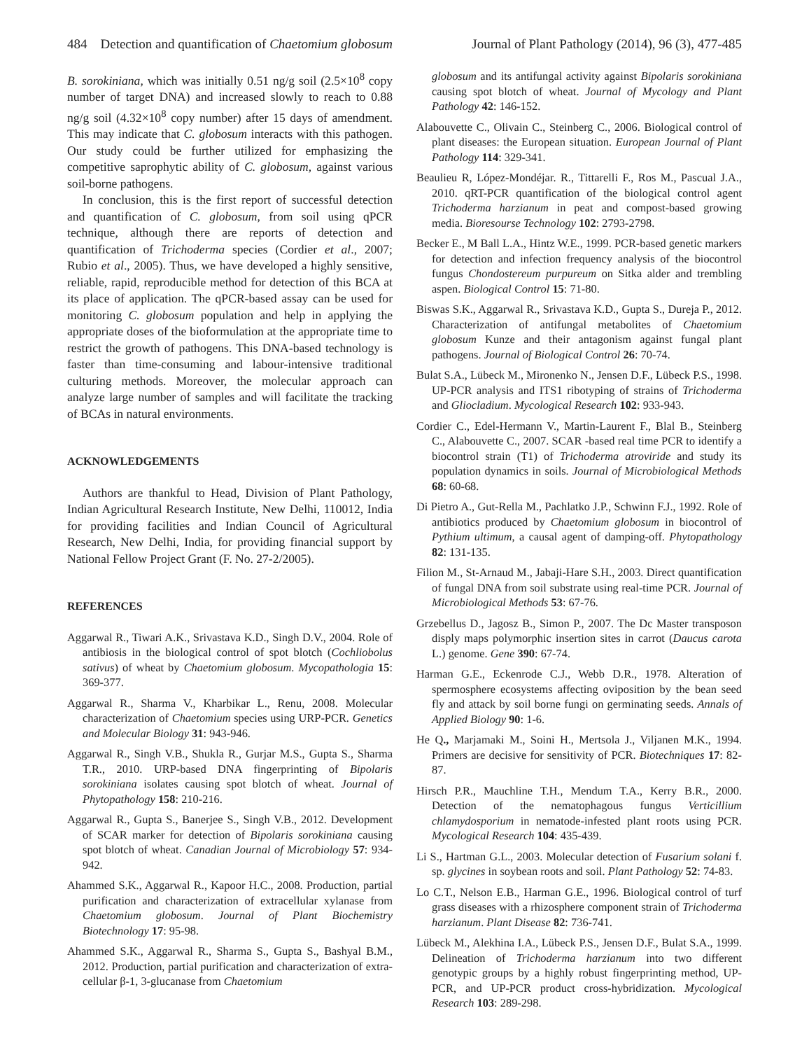484 Detection and quantification of Chaetomium globosum Journal of Plant Pathology (2014), 96 (3), 477-485
B. sorokiniana, which was initially 0.51 ng/g soil (2.5×10<sup>8</sup> copy number of target DNA) and increased slowly to reach to 0.88 ng/g soil (4.32×10<sup>8</sup> copy number) after 15 days of amendment. This may indicate that C. globosum interacts with this pathogen. Our study could be further utilized for emphasizing the competitive saprophytic ability of C. globosum, against various soil-borne pathogens.
In conclusion, this is the first report of successful detection and quantification of C. globosum, from soil using qPCR technique, although there are reports of detection and quantification of Trichoderma species (Cordier et al., 2007; Rubio et al., 2005). Thus, we have developed a highly sensitive, reliable, rapid, reproducible method for detection of this BCA at its place of application. The qPCR-based assay can be used for monitoring C. globosum population and help in applying the appropriate doses of the bioformulation at the appropriate time to restrict the growth of pathogens. This DNA-based technology is faster than time-consuming and labour-intensive traditional culturing methods. Moreover, the molecular approach can analyze large number of samples and will facilitate the tracking of BCAs in natural environments.
ACKNOWLEDGEMENTS
Authors are thankful to Head, Division of Plant Pathology, Indian Agricultural Research Institute, New Delhi, 110012, India for providing facilities and Indian Council of Agricultural Research, New Delhi, India, for providing financial support by National Fellow Project Grant (F. No. 27-2/2005).
REFERENCES
Aggarwal R., Tiwari A.K., Srivastava K.D., Singh D.V., 2004. Role of antibiosis in the biological control of spot blotch (Cochliobolus sativus) of wheat by Chaetomium globosum. Mycopathologia 15: 369-377.
Aggarwal R., Sharma V., Kharbikar L., Renu, 2008. Molecular characterization of Chaetomium species using URP-PCR. Genetics and Molecular Biology 31: 943-946.
Aggarwal R., Singh V.B., Shukla R., Gurjar M.S., Gupta S., Sharma T.R., 2010. URP-based DNA fingerprinting of Bipolaris sorokiniana isolates causing spot blotch of wheat. Journal of Phytopathology 158: 210-216.
Aggarwal R., Gupta S., Banerjee S., Singh V.B., 2012. Development of SCAR marker for detection of Bipolaris sorokiniana causing spot blotch of wheat. Canadian Journal of Microbiology 57: 934-942.
Ahammed S.K., Aggarwal R., Kapoor H.C., 2008. Production, partial purification and characterization of extracellular xylanase from Chaetomium globosum. Journal of Plant Biochemistry Biotechnology 17: 95-98.
Ahammed S.K., Aggarwal R., Sharma S., Gupta S., Bashyal B.M., 2012. Production, partial purification and characterization of extra-cellular β-1, 3-glucanase from Chaetomium
globosum and its antifungal activity against Bipolaris sorokiniana causing spot blotch of wheat. Journal of Mycology and Plant Pathology 42: 146-152.
Alabouvette C., Olivain C., Steinberg C., 2006. Biological control of plant diseases: the European situation. European Journal of Plant Pathology 114: 329-341.
Beaulieu R, López-Mondéjar. R., Tittarelli F., Ros M., Pascual J.A., 2010. qRT-PCR quantification of the biological control agent Trichoderma harzianum in peat and compost-based growing media. Bioresourse Technology 102: 2793-2798.
Becker E., M Ball L.A., Hintz W.E., 1999. PCR-based genetic markers for detection and infection frequency analysis of the biocontrol fungus Chondostereum purpureum on Sitka alder and trembling aspen. Biological Control 15: 71-80.
Biswas S.K., Aggarwal R., Srivastava K.D., Gupta S., Dureja P., 2012. Characterization of antifungal metabolites of Chaetomium globosum Kunze and their antagonism against fungal plant pathogens. Journal of Biological Control 26: 70-74.
Bulat S.A., Lübeck M., Mironenko N., Jensen D.F., Lübeck P.S., 1998. UP-PCR analysis and ITS1 ribotyping of strains of Trichoderma and Gliocladium. Mycological Research 102: 933-943.
Cordier C., Edel-Hermann V., Martin-Laurent F., Blal B., Steinberg C., Alabouvette C., 2007. SCAR -based real time PCR to identify a biocontrol strain (T1) of Trichoderma atroviride and study its population dynamics in soils. Journal of Microbiological Methods 68: 60-68.
Di Pietro A., Gut-Rella M., Pachlatko J.P., Schwinn F.J., 1992. Role of antibiotics produced by Chaetomium globosum in biocontrol of Pythium ultimum, a causal agent of damping-off. Phytopathology 82: 131-135.
Filion M., St-Arnaud M., Jabaji-Hare S.H., 2003. Direct quantification of fungal DNA from soil substrate using real-time PCR. Journal of Microbiological Methods 53: 67-76.
Grzebellus D., Jagosz B., Simon P., 2007. The Dc Master transposon disply maps polymorphic insertion sites in carrot (Daucus carota L.) genome. Gene 390: 67-74.
Harman G.E., Eckenrode C.J., Webb D.R., 1978. Alteration of spermosphere ecosystems affecting oviposition by the bean seed fly and attack by soil borne fungi on germinating seeds. Annals of Applied Biology 90: 1-6.
He Q., Marjamaki M., Soini H., Mertsola J., Viljanen M.K., 1994. Primers are decisive for sensitivity of PCR. Biotechniques 17: 82-87.
Hirsch P.R., Mauchline T.H., Mendum T.A., Kerry B.R., 2000. Detection of the nematophagous fungus Verticillium chlamydosporium in nematode-infested plant roots using PCR. Mycological Research 104: 435-439.
Li S., Hartman G.L., 2003. Molecular detection of Fusarium solani f. sp. glycines in soybean roots and soil. Plant Pathology 52: 74-83.
Lo C.T., Nelson E.B., Harman G.E., 1996. Biological control of turf grass diseases with a rhizosphere component strain of Trichoderma harzianum. Plant Disease 82: 736-741.
Lübeck M., Alekhina I.A., Lübeck P.S., Jensen D.F., Bulat S.A., 1999. Delineation of Trichoderma harzianum into two different genotypic groups by a highly robust fingerprinting method, UP-PCR, and UP-PCR product cross-hybridization. Mycological Research 103: 289-298.